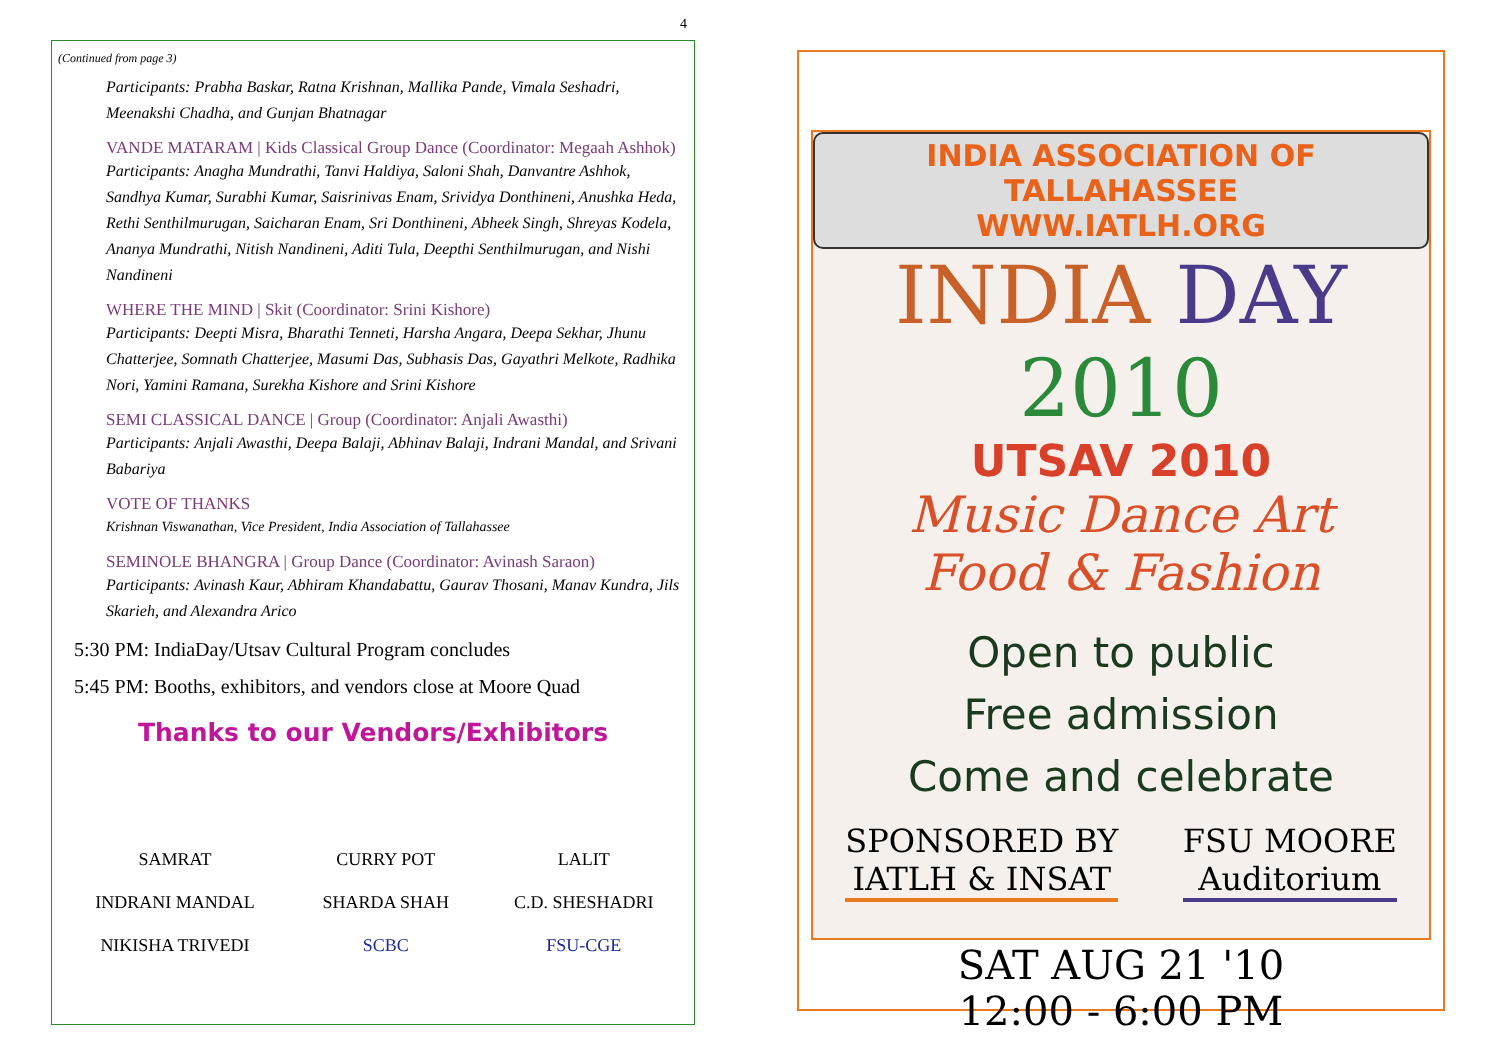4
(Continued from page 3)
Participants: Prabha Baskar, Ratna Krishnan, Mallika Pande, Vimala Seshadri, Meenakshi Chadha, and Gunjan Bhatnagar
VANDE MATARAM | Kids Classical Group Dance (Coordinator: Megaah Ashhok)
Participants: Anagha Mundrathi, Tanvi Haldiya, Saloni Shah, Danvantre Ashhok, Sandhya Kumar, Surabhi Kumar, Saisrinivas Enam, Srividya Donthineni, Anushka Heda, Rethi Senthilmurugan, Saicharan Enam, Sri Donthineni, Abheek Singh, Shreyas Kodela, Ananya Mundrathi, Nitish Nandineni, Aditi Tula, Deepthi Senthilmurugan, and Nishi Nandineni
WHERE THE MIND | Skit (Coordinator: Srini Kishore)
Participants: Deepti Misra, Bharathi Tenneti, Harsha Angara, Deepa Sekhar, Jhunu Chatterjee, Somnath Chatterjee, Masumi Das, Subhasis Das, Gayathri Melkote, Radhika Nori, Yamini Ramana, Surekha Kishore and Srini Kishore
SEMI CLASSICAL DANCE | Group (Coordinator: Anjali Awasthi)
Participants: Anjali Awasthi, Deepa Balaji, Abhinav Balaji, Indrani Mandal, and Srivani Babariya
VOTE OF THANKS
Krishnan Viswanathan, Vice President, India Association of Tallahassee
SEMINOLE BHANGRA | Group Dance (Coordinator: Avinash Saraon)
Participants: Avinash Kaur, Abhiram Khandabattu, Gaurav Thosani, Manav Kundra, Jils Skarieh, and Alexandra Arico
5:30 PM: IndiaDay/Utsav Cultural Program concludes
5:45 PM: Booths, exhibitors, and vendors close at Moore Quad
Thanks to our Vendors/Exhibitors
| SAMRAT | CURRY POT | LALIT |
| INDRANI MANDAL | SHARDA SHAH | C.D. SHESHADRI |
| NIKISHA TRIVEDI | SCBC | FSU-CGE |
INDIA ASSOCIATION OF TALLAHASSEE
WWW.IATLH.ORG
INDIA DAY 2010
UTSAV 2010
Music Dance Art
Food & Fashion
Open to public
Free admission
Come and celebrate
SPONSORED BY
IATLH & INSAT
FSU MOORE
Auditorium
SAT AUG 21 '10
12:00 - 6:00 PM